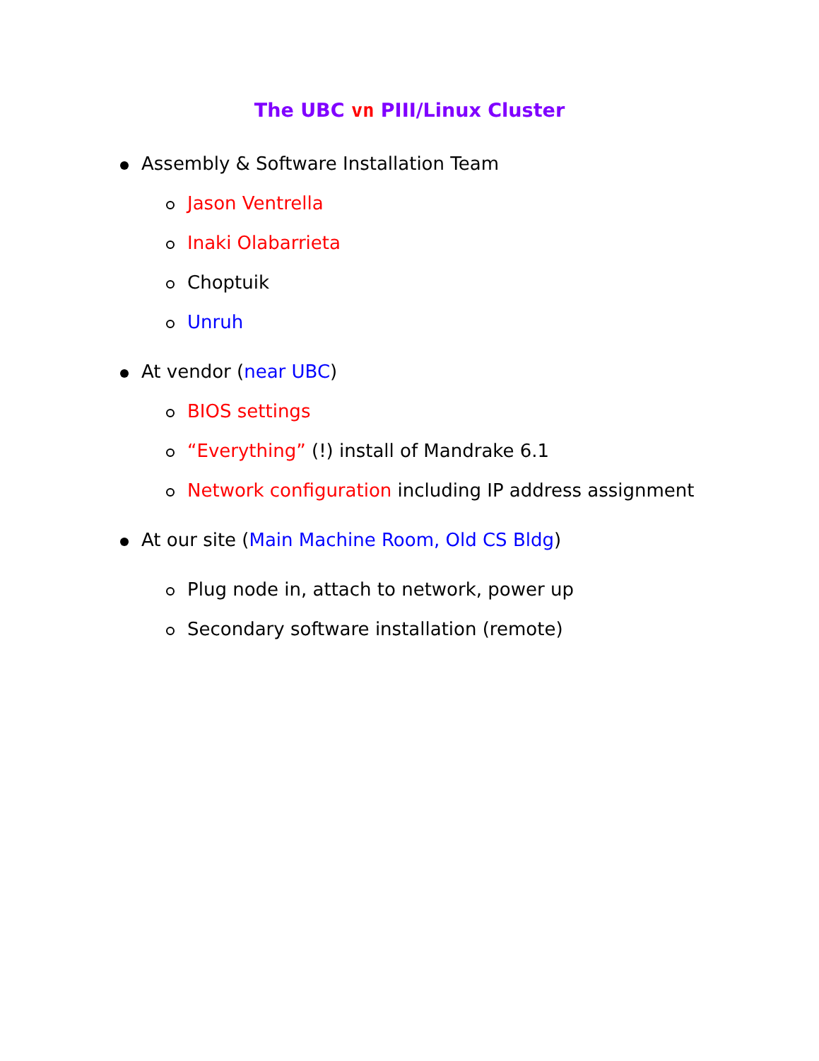The UBC vn PIII/Linux Cluster
Assembly & Software Installation Team
Jason Ventrella
Inaki Olabarrieta
Choptuik
Unruh
At vendor (near UBC)
BIOS settings
“Everything” (!) install of Mandrake 6.1
Network configuration including IP address assignment
At our site (Main Machine Room, Old CS Bldg)
Plug node in, attach to network, power up
Secondary software installation (remote)